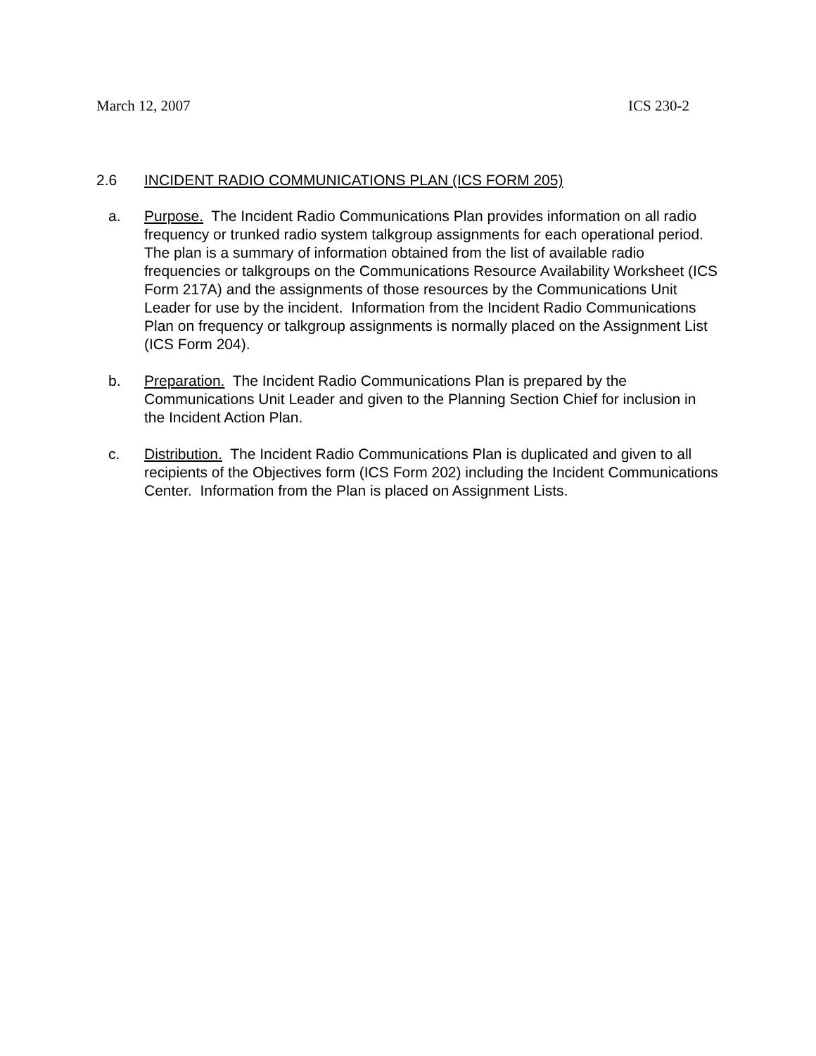March 12, 2007 ICS 230-2
2.6 INCIDENT RADIO COMMUNICATIONS PLAN (ICS FORM 205)
a. Purpose. The Incident Radio Communications Plan provides information on all radio frequency or trunked radio system talkgroup assignments for each operational period. The plan is a summary of information obtained from the list of available radio frequencies or talkgroups on the Communications Resource Availability Worksheet (ICS Form 217A) and the assignments of those resources by the Communications Unit Leader for use by the incident. Information from the Incident Radio Communications Plan on frequency or talkgroup assignments is normally placed on the Assignment List (ICS Form 204).
b. Preparation. The Incident Radio Communications Plan is prepared by the Communications Unit Leader and given to the Planning Section Chief for inclusion in the Incident Action Plan.
c. Distribution. The Incident Radio Communications Plan is duplicated and given to all recipients of the Objectives form (ICS Form 202) including the Incident Communications Center. Information from the Plan is placed on Assignment Lists.